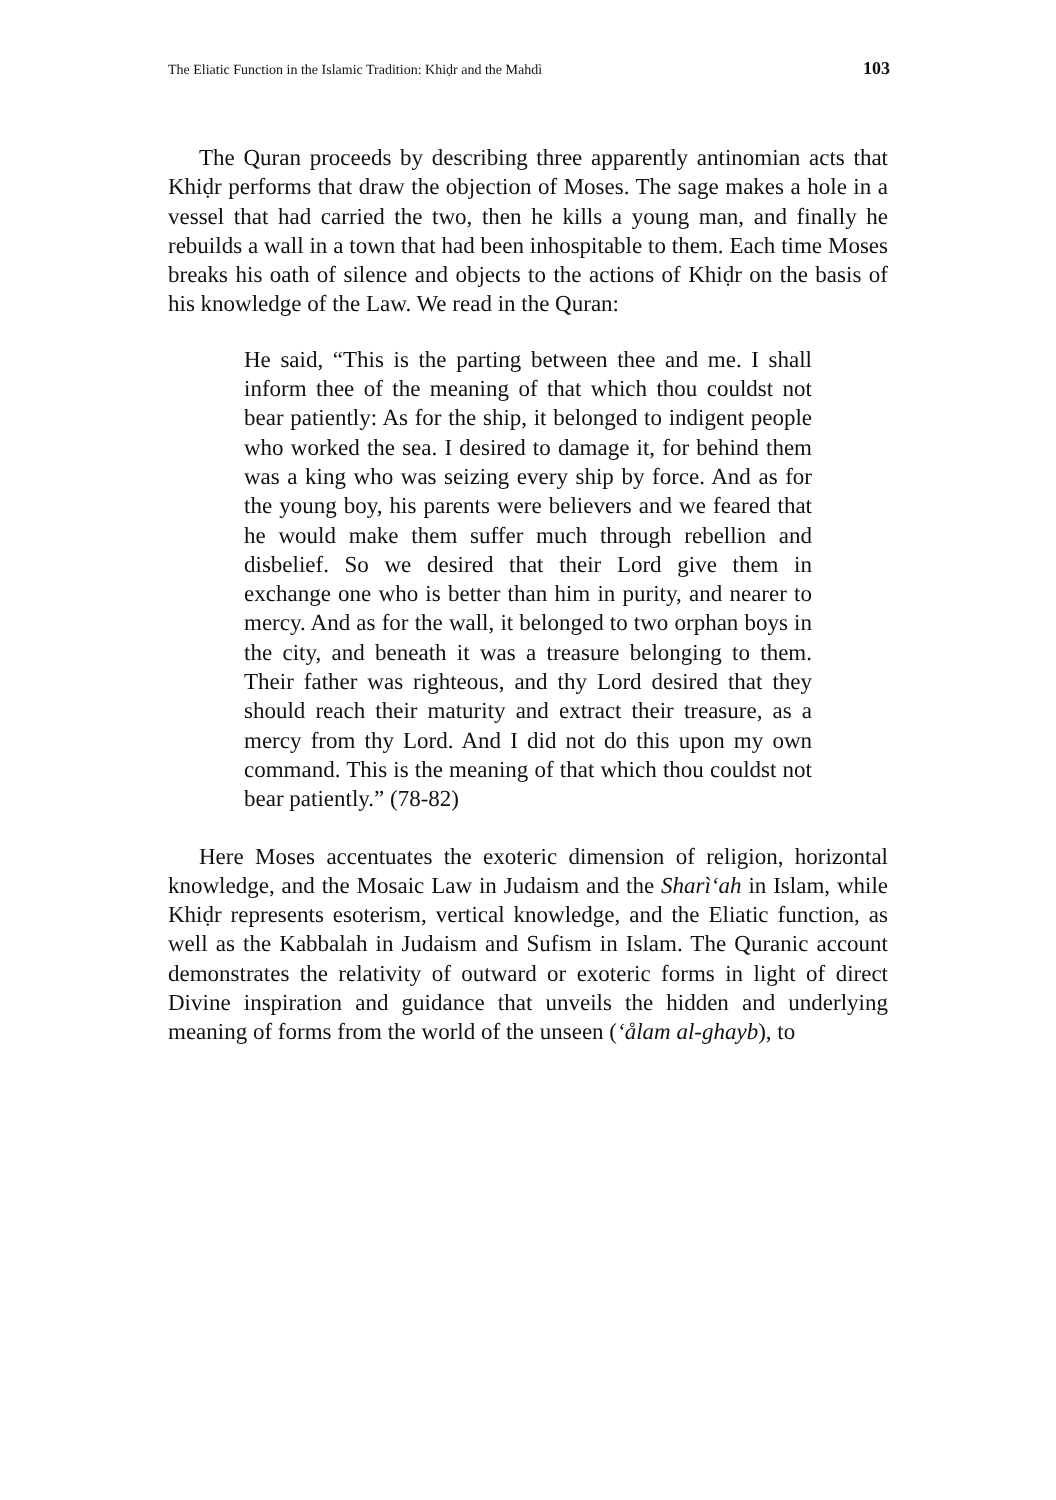The Eliatic Function in the Islamic Tradition: Khiḍr and the Mahdì 103
The Quran proceeds by describing three apparently antinomian acts that Khiḍr performs that draw the objection of Moses. The sage makes a hole in a vessel that had carried the two, then he kills a young man, and finally he rebuilds a wall in a town that had been inhospitable to them. Each time Moses breaks his oath of silence and objects to the actions of Khiḍr on the basis of his knowledge of the Law. We read in the Quran:
He said, “This is the parting between thee and me. I shall inform thee of the meaning of that which thou couldst not bear patiently: As for the ship, it belonged to indigent people who worked the sea. I desired to damage it, for behind them was a king who was seizing every ship by force. And as for the young boy, his parents were believers and we feared that he would make them suffer much through rebellion and disbelief. So we desired that their Lord give them in exchange one who is better than him in purity, and nearer to mercy. And as for the wall, it belonged to two orphan boys in the city, and beneath it was a treasure belonging to them. Their father was righteous, and thy Lord desired that they should reach their maturity and extract their treasure, as a mercy from thy Lord. And I did not do this upon my own command. This is the meaning of that which thou couldst not bear patiently.” (78-82)
Here Moses accentuates the exoteric dimension of religion, horizontal knowledge, and the Mosaic Law in Judaism and the Sharì‘ah in Islam, while Khiḍr represents esoterism, vertical knowledge, and the Eliatic function, as well as the Kabbalah in Judaism and Sufism in Islam. The Quranic account demonstrates the relativity of outward or exoteric forms in light of direct Divine inspiration and guidance that unveils the hidden and underlying meaning of forms from the world of the unseen (‘ålam al-ghayb), to